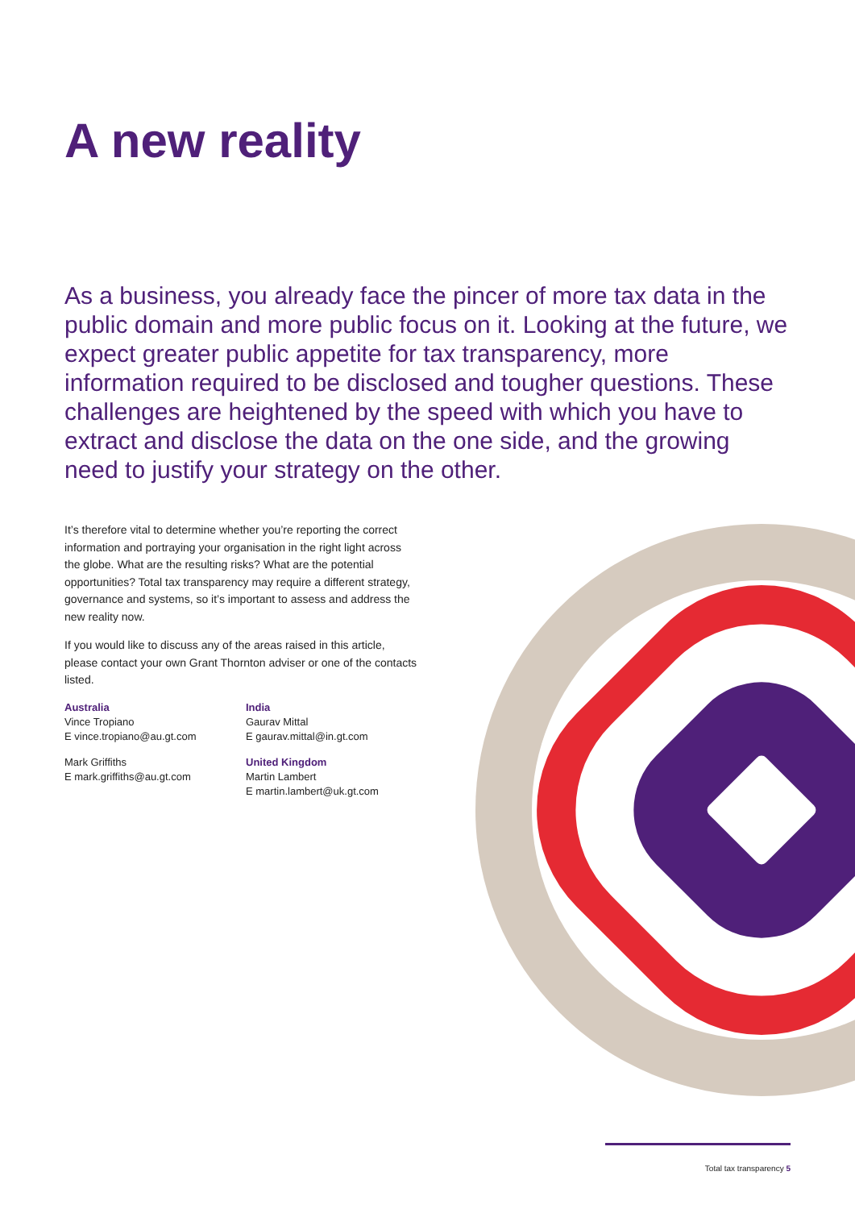A new reality
As a business, you already face the pincer of more tax data in the public domain and more public focus on it. Looking at the future, we expect greater public appetite for tax transparency, more information required to be disclosed and tougher questions. These challenges are heightened by the speed with which you have to extract and disclose the data on the one side, and the growing need to justify your strategy on the other.
It’s therefore vital to determine whether you’re reporting the correct information and portraying your organisation in the right light across the globe. What are the resulting risks? What are the potential opportunities? Total tax transparency may require a different strategy, governance and systems, so it’s important to assess and address the new reality now.
If you would like to discuss any of the areas raised in this article, please contact your own Grant Thornton adviser or one of the contacts listed.
Australia
Vince Tropiano
E vince.tropiano@au.gt.com
Mark Griffiths
E mark.griffiths@au.gt.com
India
Gaurav Mittal
E gaurav.mittal@in.gt.com
United Kingdom
Martin Lambert
E martin.lambert@uk.gt.com
Total tax transparency 5